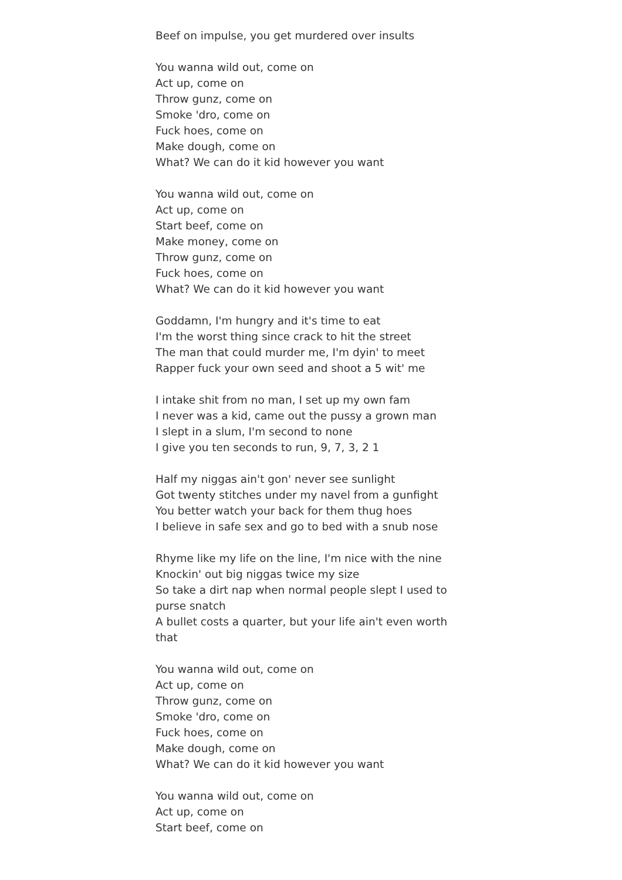Beef on impulse, you get murdered over insults
You wanna wild out, come on
Act up, come on
Throw gunz, come on
Smoke 'dro, come on
Fuck hoes, come on
Make dough, come on
What? We can do it kid however you want
You wanna wild out, come on
Act up, come on
Start beef, come on
Make money, come on
Throw gunz, come on
Fuck hoes, come on
What? We can do it kid however you want
Goddamn, I'm hungry and it's time to eat
I'm the worst thing since crack to hit the street
The man that could murder me, I'm dyin' to meet
Rapper fuck your own seed and shoot a 5 wit' me
I intake shit from no man, I set up my own fam
I never was a kid, came out the pussy a grown man
I slept in a slum, I'm second to none
I give you ten seconds to run, 9, 7, 3, 2 1
Half my niggas ain't gon' never see sunlight
Got twenty stitches under my navel from a gunfight
You better watch your back for them thug hoes
I believe in safe sex and go to bed with a snub nose
Rhyme like my life on the line, I'm nice with the nine
Knockin' out big niggas twice my size
So take a dirt nap when normal people slept I used to purse snatch
A bullet costs a quarter, but your life ain't even worth that
You wanna wild out, come on
Act up, come on
Throw gunz, come on
Smoke 'dro, come on
Fuck hoes, come on
Make dough, come on
What? We can do it kid however you want
You wanna wild out, come on
Act up, come on
Start beef, come on